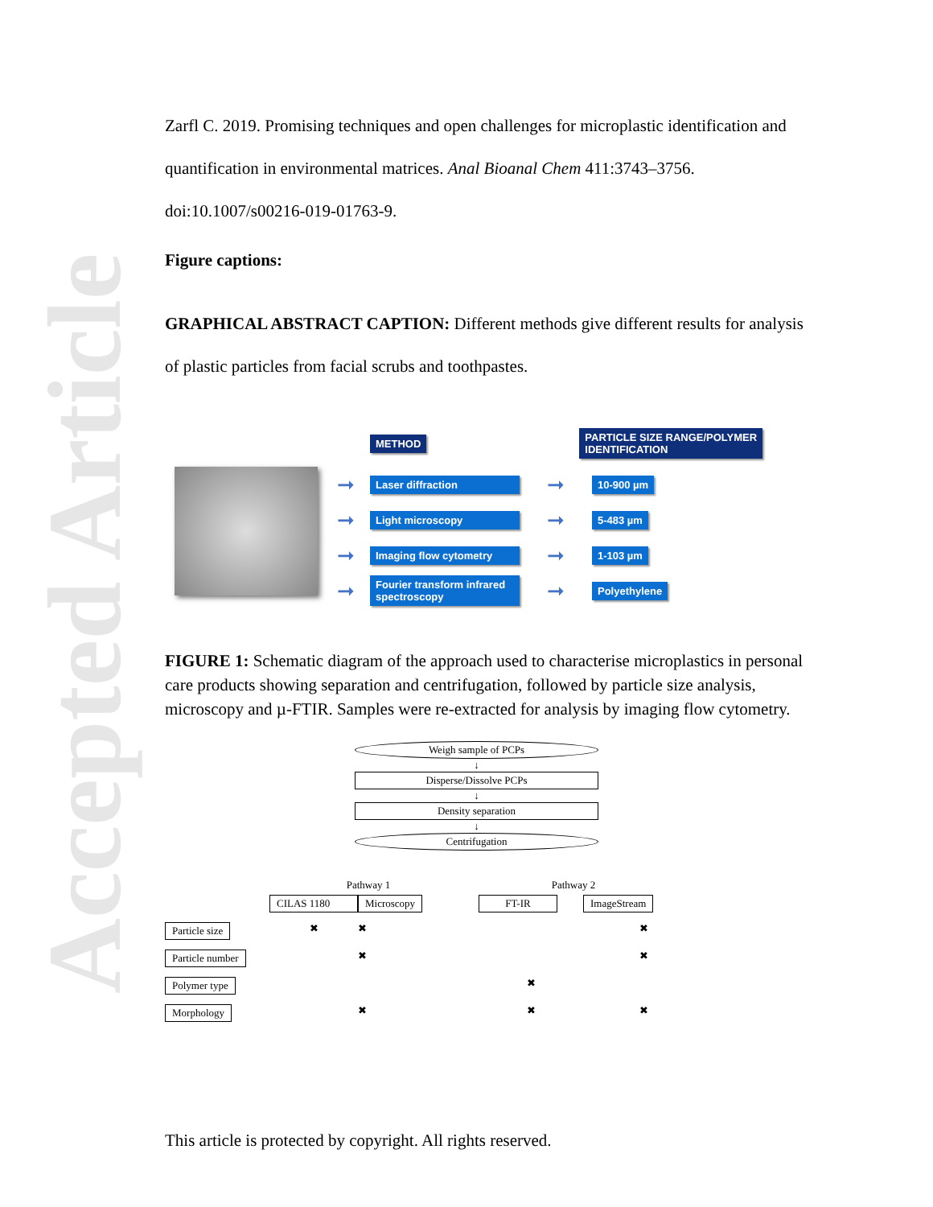Accepted Article
Zarfl C. 2019. Promising techniques and open challenges for microplastic identification and quantification in environmental matrices. Anal Bioanal Chem 411:3743–3756. doi:10.1007/s00216-019-01763-9.
Figure captions:
GRAPHICAL ABSTRACT CAPTION: Different methods give different results for analysis of plastic particles from facial scrubs and toothpastes.
METHOD PARTICLE SIZE RANGE/POLYMER
IDENTIFICATION
➞ Laser diffraction ➞ 10-900 µm
➞ Light microscopy ➞ 5-483 µm
➞ Imaging flow cytometry ➞ 1-103 µm
➞ Fourier transform infrared spectroscopy ➞ Polyethylene
FIGURE 1: Schematic diagram of the approach used to characterise microplastics in personal care products showing separation and centrifugation, followed by particle size analysis, microscopy and µ-FTIR. Samples were re-extracted for analysis by imaging flow cytometry.
Weigh sample of PCPs
↓
Disperse/Dissolve PCPs
↓
Density separation
↓
Centrifugation
Pathway 1 Pathway 2
CILAS 1180 Microscopy FT-IR ImageStream Particle size ✖ ✖ ✖ Particle number ✖ ✖ Polymer type ✖ Morphology ✖ ✖ ✖
This article is protected by copyright. All rights reserved.